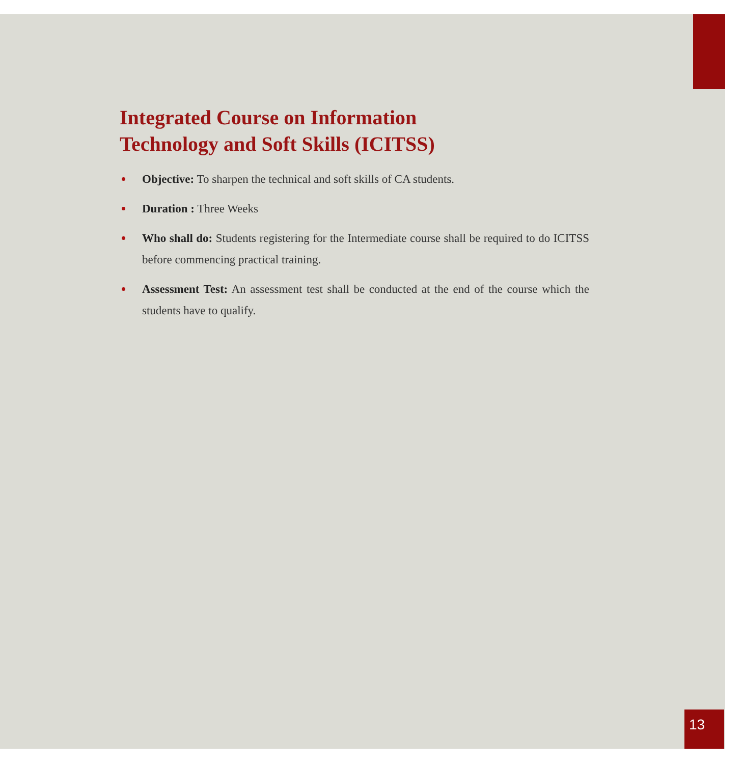Integrated Course on Information
Technology and Soft Skills (ICITSS)
Objective: To sharpen the technical and soft skills of CA students.
Duration : Three Weeks
Who shall do: Students registering for the Intermediate course shall be required to do ICITSS before commencing practical training.
Assessment Test: An assessment test shall be conducted at the end of the course which the students have to qualify.
13